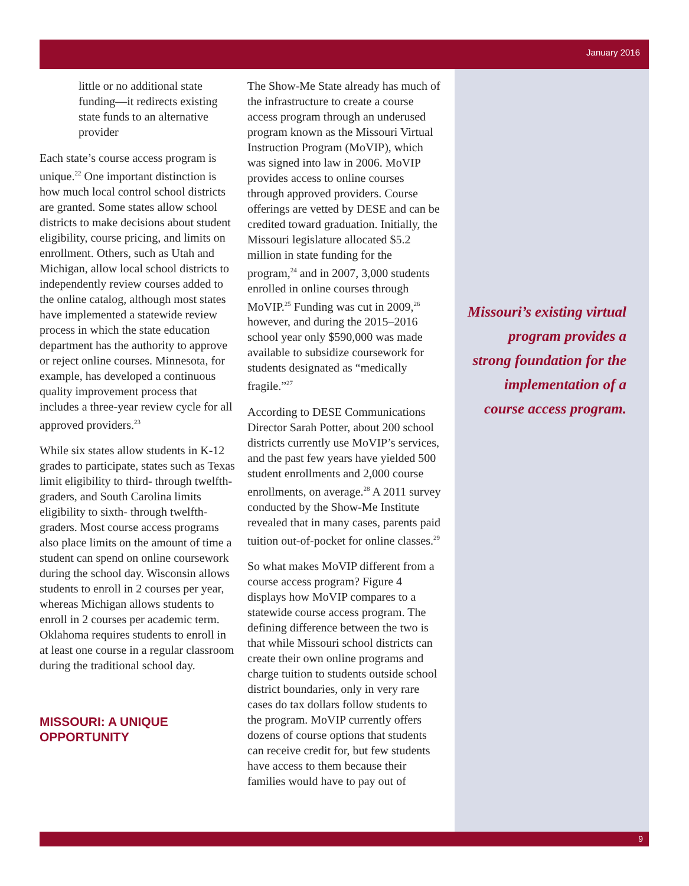January 2016
9
little or no additional state funding—it redirects existing state funds to an alternative provider
Each state’s course access program is unique.<sup>22</sup> One important distinction is how much local control school districts are granted. Some states allow school districts to make decisions about student eligibility, course pricing, and limits on enrollment. Others, such as Utah and Michigan, allow local school districts to independently review courses added to the online catalog, although most states have implemented a statewide review process in which the state education department has the authority to approve or reject online courses. Minnesota, for example, has developed a continuous quality improvement process that includes a three-year review cycle for all approved providers.<sup>23</sup>
While six states allow students in K-12 grades to participate, states such as Texas limit eligibility to third- through twelfth-graders, and South Carolina limits eligibility to sixth- through twelfth-graders. Most course access programs also place limits on the amount of time a student can spend on online coursework during the school day. Wisconsin allows students to enroll in 2 courses per year, whereas Michigan allows students to enroll in 2 courses per academic term. Oklahoma requires students to enroll in at least one course in a regular classroom during the traditional school day.
MISSOURI: A UNIQUE OPPORTUNITY
The Show-Me State already has much of the infrastructure to create a course access program through an underused program known as the Missouri Virtual Instruction Program (MoVIP), which was signed into law in 2006. MoVIP provides access to online courses through approved providers. Course offerings are vetted by DESE and can be credited toward graduation. Initially, the Missouri legislature allocated $5.2 million in state funding for the program,<sup>24</sup> and in 2007, 3,000 students enrolled in online courses through MoVIP.<sup>25</sup> Funding was cut in 2009,<sup>26</sup> however, and during the 2015–2016 school year only $590,000 was made available to subsidize coursework for students designated as “medically fragile.”<sup>27</sup>
According to DESE Communications Director Sarah Potter, about 200 school districts currently use MoVIP’s services, and the past few years have yielded 500 student enrollments and 2,000 course enrollments, on average.<sup>28</sup> A 2011 survey conducted by the Show-Me Institute revealed that in many cases, parents paid tuition out-of-pocket for online classes.<sup>29</sup>
So what makes MoVIP different from a course access program? Figure 4 displays how MoVIP compares to a statewide course access program. The defining difference between the two is that while Missouri school districts can create their own online programs and charge tuition to students outside school district boundaries, only in very rare cases do tax dollars follow students to the program. MoVIP currently offers dozens of course options that students can receive credit for, but few students have access to them because their families would have to pay out of
Missouri’s existing virtual program provides a strong foundation for the implementation of a course access program.